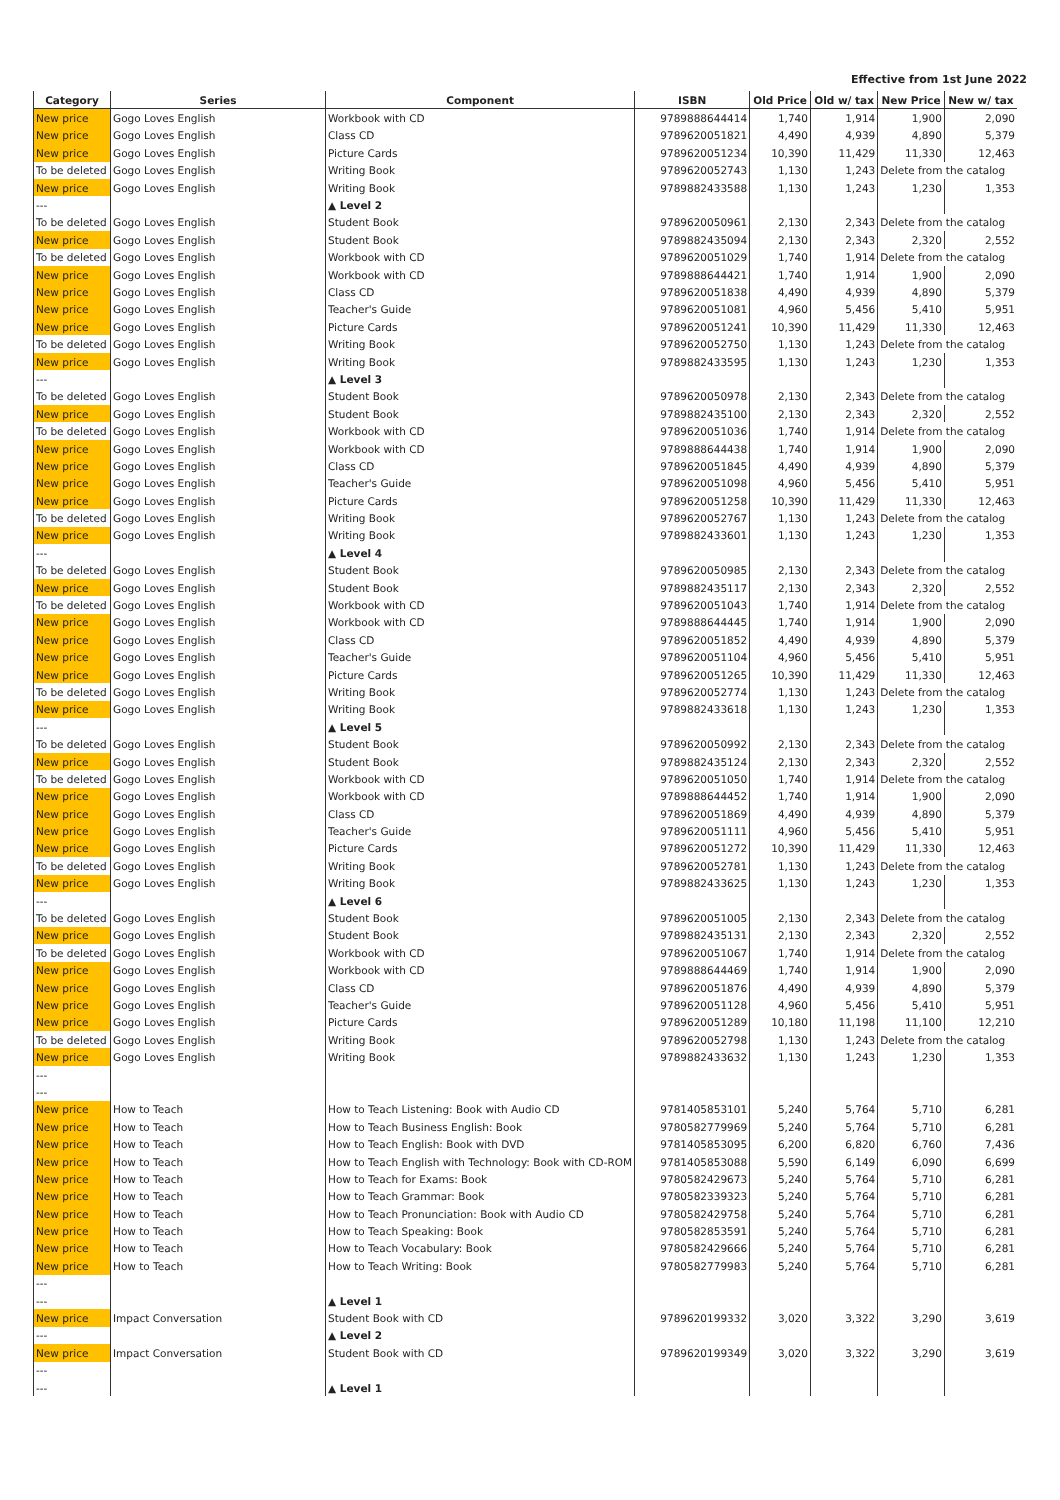Effective from 1st June 2022
| Category | Series | Component | ISBN | Old Price | Old w/ tax | New Price | New w/ tax |
| --- | --- | --- | --- | --- | --- | --- | --- |
| New price | Gogo Loves English | Workbook with CD | 9789888644414 | 1,740 | 1,914 | 1,900 | 2,090 |
| New price | Gogo Loves English | Class CD | 9789620051821 | 4,490 | 4,939 | 4,890 | 5,379 |
| New price | Gogo Loves English | Picture Cards | 9789620051234 | 10,390 | 11,429 | 11,330 | 12,463 |
| To be deleted | Gogo Loves English | Writing Book | 9789620052743 | 1,130 | 1,243 | Delete from the catalog | |
| New price | Gogo Loves English | Writing Book | 9789882433588 | 1,130 | 1,243 | 1,230 | 1,353 |
| --- | | ▲ Level 2 | | | | | |
| To be deleted | Gogo Loves English | Student Book | 9789620050961 | 2,130 | 2,343 | Delete from the catalog | |
| New price | Gogo Loves English | Student Book | 9789882435094 | 2,130 | 2,343 | 2,320 | 2,552 |
| To be deleted | Gogo Loves English | Workbook with CD | 9789620051029 | 1,740 | 1,914 | Delete from the catalog | |
| New price | Gogo Loves English | Workbook with CD | 9789888644421 | 1,740 | 1,914 | 1,900 | 2,090 |
| New price | Gogo Loves English | Class CD | 9789620051838 | 4,490 | 4,939 | 4,890 | 5,379 |
| New price | Gogo Loves English | Teacher's Guide | 9789620051081 | 4,960 | 5,456 | 5,410 | 5,951 |
| New price | Gogo Loves English | Picture Cards | 9789620051241 | 10,390 | 11,429 | 11,330 | 12,463 |
| To be deleted | Gogo Loves English | Writing Book | 9789620052750 | 1,130 | 1,243 | Delete from the catalog | |
| New price | Gogo Loves English | Writing Book | 9789882433595 | 1,130 | 1,243 | 1,230 | 1,353 |
| --- | | ▲ Level 3 | | | | | |
| To be deleted | Gogo Loves English | Student Book | 9789620050978 | 2,130 | 2,343 | Delete from the catalog | |
| New price | Gogo Loves English | Student Book | 9789882435100 | 2,130 | 2,343 | 2,320 | 2,552 |
| To be deleted | Gogo Loves English | Workbook with CD | 9789620051036 | 1,740 | 1,914 | Delete from the catalog | |
| New price | Gogo Loves English | Workbook with CD | 9789888644438 | 1,740 | 1,914 | 1,900 | 2,090 |
| New price | Gogo Loves English | Class CD | 9789620051845 | 4,490 | 4,939 | 4,890 | 5,379 |
| New price | Gogo Loves English | Teacher's Guide | 9789620051098 | 4,960 | 5,456 | 5,410 | 5,951 |
| New price | Gogo Loves English | Picture Cards | 9789620051258 | 10,390 | 11,429 | 11,330 | 12,463 |
| To be deleted | Gogo Loves English | Writing Book | 9789620052767 | 1,130 | 1,243 | Delete from the catalog | |
| New price | Gogo Loves English | Writing Book | 9789882433601 | 1,130 | 1,243 | 1,230 | 1,353 |
| --- | | ▲ Level 4 | | | | | |
| To be deleted | Gogo Loves English | Student Book | 9789620050985 | 2,130 | 2,343 | Delete from the catalog | |
| New price | Gogo Loves English | Student Book | 9789882435117 | 2,130 | 2,343 | 2,320 | 2,552 |
| To be deleted | Gogo Loves English | Workbook with CD | 9789620051043 | 1,740 | 1,914 | Delete from the catalog | |
| New price | Gogo Loves English | Workbook with CD | 9789888644445 | 1,740 | 1,914 | 1,900 | 2,090 |
| New price | Gogo Loves English | Class CD | 9789620051852 | 4,490 | 4,939 | 4,890 | 5,379 |
| New price | Gogo Loves English | Teacher's Guide | 9789620051104 | 4,960 | 5,456 | 5,410 | 5,951 |
| New price | Gogo Loves English | Picture Cards | 9789620051265 | 10,390 | 11,429 | 11,330 | 12,463 |
| To be deleted | Gogo Loves English | Writing Book | 9789620052774 | 1,130 | 1,243 | Delete from the catalog | |
| New price | Gogo Loves English | Writing Book | 9789882433618 | 1,130 | 1,243 | 1,230 | 1,353 |
| --- | | ▲ Level 5 | | | | | |
| To be deleted | Gogo Loves English | Student Book | 9789620050992 | 2,130 | 2,343 | Delete from the catalog | |
| New price | Gogo Loves English | Student Book | 9789882435124 | 2,130 | 2,343 | 2,320 | 2,552 |
| To be deleted | Gogo Loves English | Workbook with CD | 9789620051050 | 1,740 | 1,914 | Delete from the catalog | |
| New price | Gogo Loves English | Workbook with CD | 9789888644452 | 1,740 | 1,914 | 1,900 | 2,090 |
| New price | Gogo Loves English | Class CD | 9789620051869 | 4,490 | 4,939 | 4,890 | 5,379 |
| New price | Gogo Loves English | Teacher's Guide | 9789620051111 | 4,960 | 5,456 | 5,410 | 5,951 |
| New price | Gogo Loves English | Picture Cards | 9789620051272 | 10,390 | 11,429 | 11,330 | 12,463 |
| To be deleted | Gogo Loves English | Writing Book | 9789620052781 | 1,130 | 1,243 | Delete from the catalog | |
| New price | Gogo Loves English | Writing Book | 9789882433625 | 1,130 | 1,243 | 1,230 | 1,353 |
| --- | | ▲ Level 6 | | | | | |
| To be deleted | Gogo Loves English | Student Book | 9789620051005 | 2,130 | 2,343 | Delete from the catalog | |
| New price | Gogo Loves English | Student Book | 9789882435131 | 2,130 | 2,343 | 2,320 | 2,552 |
| To be deleted | Gogo Loves English | Workbook with CD | 9789620051067 | 1,740 | 1,914 | Delete from the catalog | |
| New price | Gogo Loves English | Workbook with CD | 9789888644469 | 1,740 | 1,914 | 1,900 | 2,090 |
| New price | Gogo Loves English | Class CD | 9789620051876 | 4,490 | 4,939 | 4,890 | 5,379 |
| New price | Gogo Loves English | Teacher's Guide | 9789620051128 | 4,960 | 5,456 | 5,410 | 5,951 |
| New price | Gogo Loves English | Picture Cards | 9789620051289 | 10,180 | 11,198 | 11,100 | 12,210 |
| To be deleted | Gogo Loves English | Writing Book | 9789620052798 | 1,130 | 1,243 | Delete from the catalog | |
| New price | Gogo Loves English | Writing Book | 9789882433632 | 1,130 | 1,243 | 1,230 | 1,353 |
| --- | | | | | | | |
| --- | | | | | | | |
| New price | How to Teach | How to Teach Listening: Book with Audio CD | 9781405853101 | 5,240 | 5,764 | 5,710 | 6,281 |
| New price | How to Teach | How to Teach Business English: Book | 9780582779969 | 5,240 | 5,764 | 5,710 | 6,281 |
| New price | How to Teach | How to Teach English: Book with DVD | 9781405853095 | 6,200 | 6,820 | 6,760 | 7,436 |
| New price | How to Teach | How to Teach English with Technology: Book with CD-ROM | 9781405853088 | 5,590 | 6,149 | 6,090 | 6,699 |
| New price | How to Teach | How to Teach for Exams: Book | 9780582429673 | 5,240 | 5,764 | 5,710 | 6,281 |
| New price | How to Teach | How to Teach Grammar: Book | 9780582339323 | 5,240 | 5,764 | 5,710 | 6,281 |
| New price | How to Teach | How to Teach Pronunciation: Book with Audio CD | 9780582429758 | 5,240 | 5,764 | 5,710 | 6,281 |
| New price | How to Teach | How to Teach Speaking: Book | 9780582853591 | 5,240 | 5,764 | 5,710 | 6,281 |
| New price | How to Teach | How to Teach Vocabulary: Book | 9780582429666 | 5,240 | 5,764 | 5,710 | 6,281 |
| New price | How to Teach | How to Teach Writing: Book | 9780582779983 | 5,240 | 5,764 | 5,710 | 6,281 |
| --- | | | | | | | |
| --- | | ▲ Level 1 | | | | | |
| New price | Impact Conversation | Student Book with CD | 9789620199332 | 3,020 | 3,322 | 3,290 | 3,619 |
| --- | | ▲ Level 2 | | | | | |
| New price | Impact Conversation | Student Book with CD | 9789620199349 | 3,020 | 3,322 | 3,290 | 3,619 |
| --- | | | | | | | |
| --- | | ▲ Level 1 | | | | | |